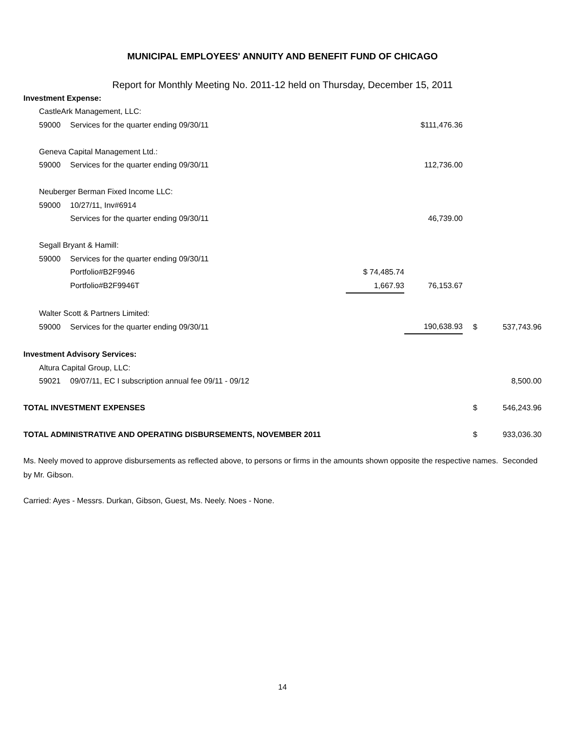MUNICIPAL EMPLOYEES' ANNUITY AND BENEFIT FUND OF CHICAGO
Report for Monthly Meeting No. 2011-12 held on Thursday, December 15, 2011
| Investment Expense: | | | | | | |
| | CastleArk Management, LLC: | | | | | |
| | 59000 | Services for the quarter ending 09/30/11 | | $111,476.36 | | |
| | Geneva Capital Management Ltd.: | | | | | |
| | 59000 | Services for the quarter ending 09/30/11 | | 112,736.00 | | |
| | Neuberger Berman Fixed Income LLC: | | | | | |
| | 59000 | 10/27/11, Inv#6914 | | | | |
| | | Services for the quarter ending 09/30/11 | | 46,739.00 | | |
| | Segall Bryant & Hamill: | | | | | |
| | 59000 | Services for the quarter ending 09/30/11 | | | | |
| | | Portfolio#B2F9946 | $ 74,485.74 | | | |
| | | Portfolio#B2F9946T | 1,667.93 | 76,153.67 | | |
| | Walter Scott & Partners Limited: | | | | | |
| | 59000 | Services for the quarter ending 09/30/11 | | 190,638.93 | $ | 537,743.96 |
| Investment Advisory Services: | | | | | | |
| | Altura Capital Group, LLC: | | | | | |
| | 59021 | 09/07/11, EC I subscription annual fee 09/11 - 09/12 | | | | 8,500.00 |
| TOTAL INVESTMENT EXPENSES | | | | | $ | 546,243.96 |
| TOTAL ADMINISTRATIVE AND OPERATING DISBURSEMENTS, NOVEMBER 2011 | | | | | $ | 933,036.30 |
Ms. Neely moved to approve disbursements as reflected above, to persons or firms in the amounts shown opposite the respective names. Seconded by Mr. Gibson.
Carried: Ayes - Messrs. Durkan, Gibson, Guest, Ms. Neely. Noes - None.
14